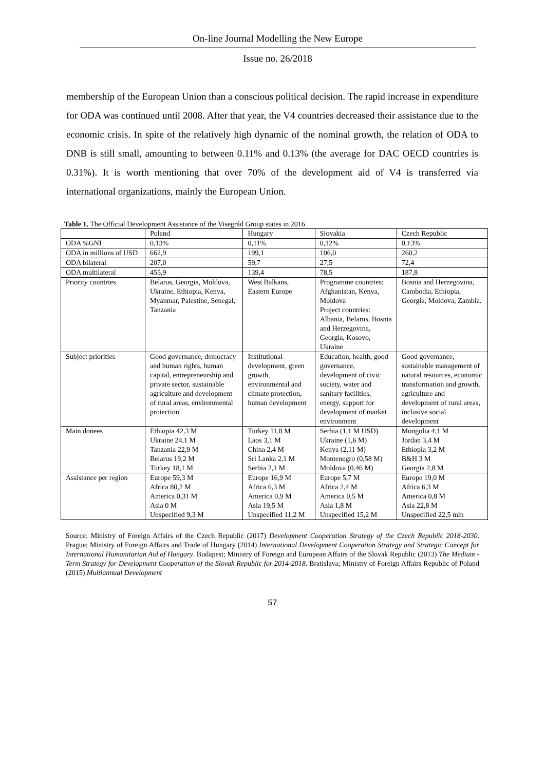On-line Journal Modelling the New Europe
Issue no. 26/2018
membership of the European Union than a conscious political decision. The rapid increase in expenditure for ODA was continued until 2008. After that year, the V4 countries decreased their assistance due to the economic crisis. In spite of the relatively high dynamic of the nominal growth, the relation of ODA to DNB is still small, amounting to between 0.11% and 0.13% (the average for DAC OECD countries is 0.31%). It is worth mentioning that over 70% of the development aid of V4 is transferred via international organizations, mainly the European Union.
Table 1. The Official Development Assistance of the Visegrád Group states in 2016
| | Poland | Hungary | Slovakia | Czech Republic |
| ODA %GNI | 0,13% | 0,11% | 0,12% | 0,13% |
| ODA in millions of USD | 662,9 | 199,1 | 106,0 | 260,2 |
| ODA bilateral | 207,0 | 59,7 | 27,5 | 72,4 |
| ODA multilateral | 455,9 | 139,4 | 78,5 | 187,8 |
| Priority countries | Belarus, Georgia, Moldova, Ukraine, Ethiopia, Kenya, Myanmar, Palestine, Senegal, Tanzania | West Balkans, Eastern Europe | Programme countries: Afghanistan, Kenya, Moldova Project countries: Albania, Belarus, Bosnia and Herzegovina, Georgia, Kosovo, Ukraine | Bosnia and Herzegovina, Cambodia, Ethiopia, Georgia, Moldova, Zambia. |
| Subject priorities | Good governance, democracy and human rights, human capital, entrepreneurship and private sector, sustainable agriculture and development of rural areas, environmental protection | Institutional development, green growth, environmental and climate protection, human development | Education, health, good governance, development of civic society, water and sanitary facilities, energy, support for development of market environment | Good governance, sustainable management of natural resources, economic transformation and growth, agriculture and development of rural areas, inclusive social development |
| Main donees | Ethiopia 42,3 M Ukraine 24,1 M Tanzania 22,9 M Belarus 19,2 M Turkey 18,1 M | Turkey 11,8 M Laos 3,1 M China 2,4 M Sri Lanka 2,1 M Serbia 2,1 M | Serbia (1,1 M USD) Ukraine (1,6 M) Kenya (2,11 M) Montenegro (0,58 M) Moldova (0,46 M) | Mongolia 4,1 M Jordan 3,4 M Ethiopia 3,2 M B&H 3 M Georgia 2,8 M |
| Assistance per region | Europe 59,3 M Africa 80,2 M America 0,31 M Asia 0 M Unspecified 9,3 M | Europe 16,9 M Africa 6,3 M America 0,9 M Asia 19,5 M Unspecified 11,2 M | Europe 5,7 M Africa 2,4 M America 0,5 M Asia 1,8 M Unspecified 15,2 M | Europe 19,0 M Africa 6,3 M America 0,8 M Asia 22,8 M Unspecified 22,5 mln |
Source: Ministry of Foreign Affairs of the Czech Republic (2017) Development Cooperation Strategy of the Czech Republic 2018-2030. Prague; Ministry of Foreign Affairs and Trade of Hungary (2014) International Development Cooperation Strategy and Strategic Concept for International Humanitarian Aid of Hungary. Budapest; Ministry of Foreign and European Affairs of the Slovak Republic (2013) The Medium - Term Strategy for Development Cooperation of the Slovak Republic for 2014-2018. Bratislava; Ministry of Foreign Affairs Republic of Poland (2015) Multiannual Development
57